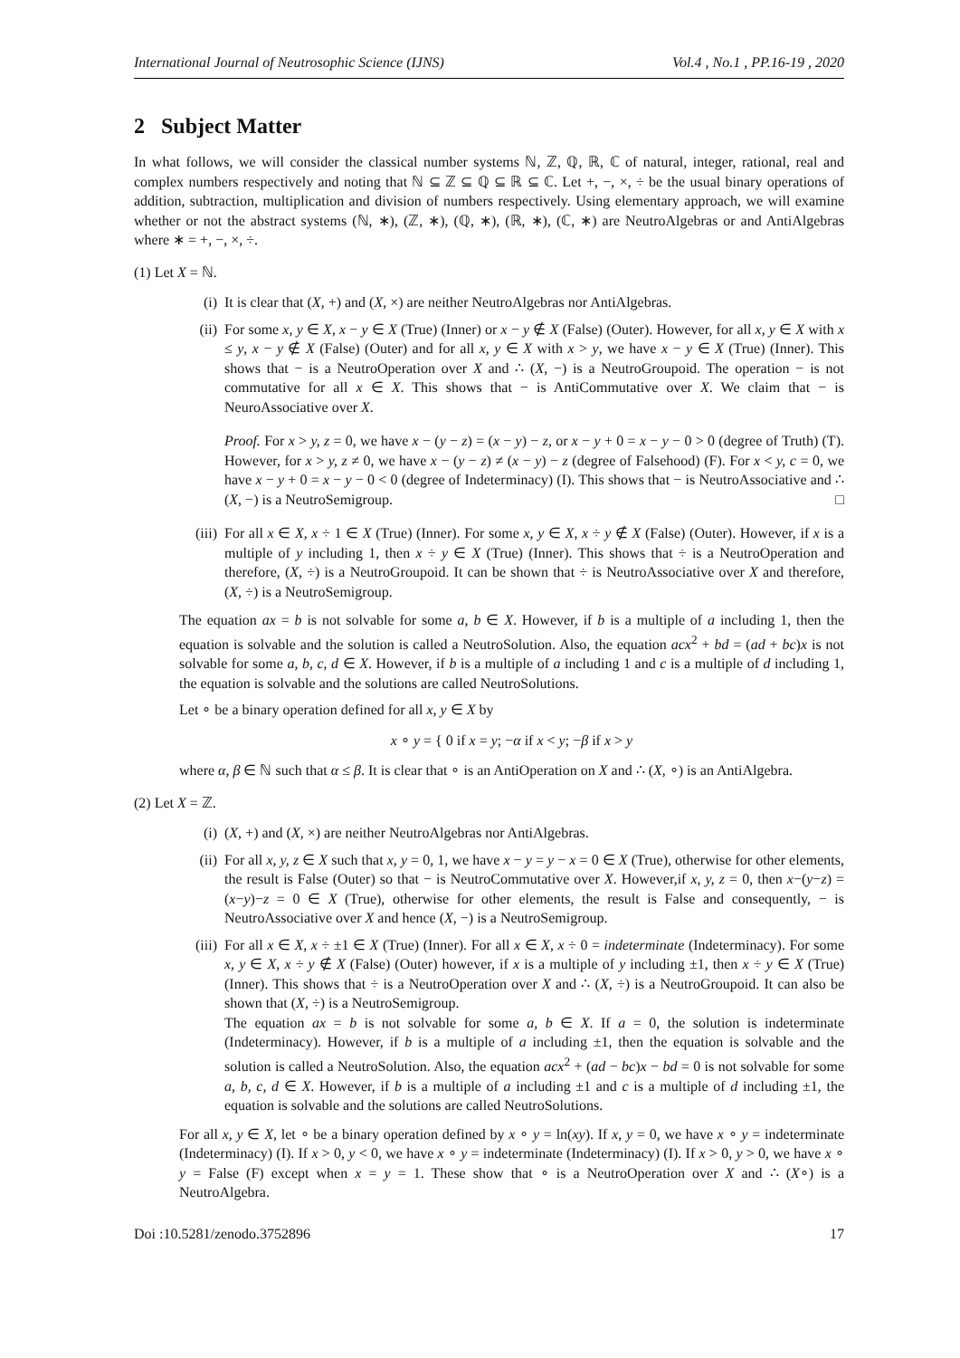International Journal of Neutrosophic Science (IJNS) Vol.4 , No.1 , PP.16-19 , 2020
2 Subject Matter
In what follows, we will consider the classical number systems ℕ, ℤ, ℚ, ℝ, ℂ of natural, integer, rational, real and complex numbers respectively and noting that ℕ ⊆ ℤ ⊆ ℚ ⊆ ℝ ⊆ ℂ. Let +, −, ×, ÷ be the usual binary operations of addition, subtraction, multiplication and division of numbers respectively. Using elementary approach, we will examine whether or not the abstract systems (ℕ, ∗), (ℤ, ∗), (ℚ, ∗), (ℝ, ∗), (ℂ, ∗) are NeutroAlgebras or and AntiAlgebras where ∗ = +, −, ×, ÷.
(1) Let X = ℕ.
(i) It is clear that (X, +) and (X, ×) are neither NeutroAlgebras nor AntiAlgebras.
(ii)
For some x, y ∈ X, x − y ∈ X (True) (Inner) or x − y ∉ X (False) (Outer). However, for all x, y ∈ X with x ≤ y, x − y ∉ X (False) (Outer) and for all x, y ∈ X with x > y, we have x − y ∈ X (True) (Inner). This shows that − is a NeutroOperation over X and ∴ (X, −) is a NeutroGroupoid. The operation − is not commutative for all x ∈ X. This shows that − is AntiCommutative over X. We claim that − is NeuroAssociative over X.
Proof. For x > y, z = 0, we have x − (y − z) = (x − y) − z, or x − y + 0 = x − y − 0 > 0 (degree of Truth) (T). However, for x > y, z ≠ 0, we have x − (y − z) ≠ (x − y) − z (degree of Falsehood) (F). For x < y, c = 0, we have x − y + 0 = x − y − 0 < 0 (degree of Indeterminacy) (I). This shows that − is NeutroAssociative and ∴ (X, −) is a NeutroSemigroup. □
(iii)
For all x ∈ X, x ÷ 1 ∈ X (True) (Inner). For some x, y ∈ X, x ÷ y ∉ X (False) (Outer). However, if x is a multiple of y including 1, then x ÷ y ∈ X (True) (Inner). This shows that ÷ is a NeutroOperation and therefore, (X, ÷) is a NeutroGroupoid. It can be shown that ÷ is NeutroAssociative over X and therefore, (X, ÷) is a NeutroSemigroup.
The equation ax = b is not solvable for some a, b ∈ X. However, if b is a multiple of a including 1, then the equation is solvable and the solution is called a NeutroSolution. Also, the equation acx<sup>2</sup> + bd = (ad + bc)x is not solvable for some a, b, c, d ∈ X. However, if b is a multiple of a including 1 and c is a multiple of d including 1, the equation is solvable and the solutions are called NeutroSolutions.
Let ∘ be a binary operation defined for all x, y ∈ X by
x ∘ y = { 0 if x = y; −α if x < y; −β if x > y
where α, β ∈ ℕ such that α ≤ β. It is clear that ∘ is an AntiOperation on X and ∴ (X, ∘) is an AntiAlgebra.
(2) Let X = ℤ.
(i) (X, +) and (X, ×) are neither NeutroAlgebras nor AntiAlgebras.
(ii)
For all x, y, z ∈ X such that x, y = 0, 1, we have x − y = y − x = 0 ∈ X (True), otherwise for other elements, the result is False (Outer) so that − is NeutroCommutative over X. However,if x, y, z = 0, then x−(y−z) = (x−y)−z = 0 ∈ X (True), otherwise for other elements, the result is False and consequently, − is NeutroAssociative over X and hence (X, −) is a NeutroSemigroup.
(iii)
For all x ∈ X, x ÷ ±1 ∈ X (True) (Inner). For all x ∈ X, x ÷ 0 = indeterminate (Indeterminacy). For some x, y ∈ X, x ÷ y ∉ X (False) (Outer) however, if x is a multiple of y including ±1, then x ÷ y ∈ X (True) (Inner). This shows that ÷ is a NeutroOperation over X and ∴ (X, ÷) is a NeutroGroupoid. It can also be shown that (X, ÷) is a NeutroSemigroup.
The equation ax = b is not solvable for some a, b ∈ X. If a = 0, the solution is indeterminate (Indeterminacy). However, if b is a multiple of a including ±1, then the equation is solvable and the solution is called a NeutroSolution. Also, the equation acx<sup>2</sup> + (ad − bc)x − bd = 0 is not solvable for some a, b, c, d ∈ X. However, if b is a multiple of a including ±1 and c is a multiple of d including ±1, the equation is solvable and the solutions are called NeutroSolutions.
For all x, y ∈ X, let ∘ be a binary operation defined by x ∘ y = ln(xy). If x, y = 0, we have x ∘ y = indeterminate (Indeterminacy) (I). If x > 0, y < 0, we have x ∘ y = indeterminate (Indeterminacy) (I). If x > 0, y > 0, we have x ∘ y = False (F) except when x = y = 1. These show that ∘ is a NeutroOperation over X and ∴ (X∘) is a NeutroAlgebra.
Doi :10.5281/zenodo.3752896 17